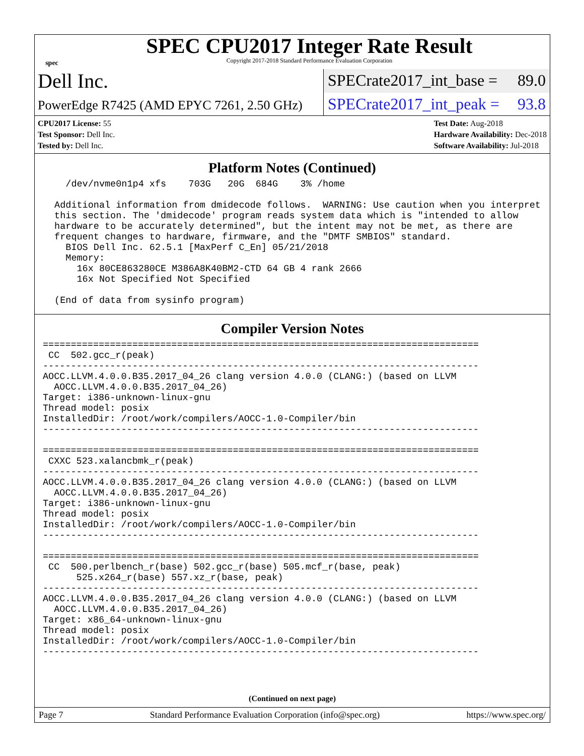spec
SPEC CPU2017 Integer Rate Result
Copyright 2017-2018 Standard Performance Evaluation Corporation
Dell Inc.
SPECrate2017_int_base = 89.0
PowerEdge R7425 (AMD EPYC 7261, 2.50 GHz)
SPECrate2017_int_peak = 93.8
CPU2017 License: 55
Test Sponsor: Dell Inc.
Tested by: Dell Inc.
Test Date: Aug-2018
Hardware Availability: Dec-2018
Software Availability: Jul-2018
Platform Notes (Continued)
   /dev/nvme0n1p4 xfs    703G   20G  684G    3% /home

 Additional information from dmidecode follows.  WARNING: Use caution when you interpret
 this section. The 'dmidecode' program reads system data which is "intended to allow
 hardware to be accurately determined", but the intent may not be met, as there are
 frequent changes to hardware, firmware, and the "DMTF SMBIOS" standard.
   BIOS Dell Inc. 62.5.1 [MaxPerf C_En] 05/21/2018
   Memory:
     16x 80CE863280CE M386A8K40BM2-CTD 64 GB 4 rank 2666
     16x Not Specified Not Specified

 (End of data from sysinfo program)
Compiler Version Notes
==============================================================================
 CC  502.gcc_r(peak)
------------------------------------------------------------------------------
AOCC.LLVM.4.0.0.B35.2017_04_26 clang version 4.0.0 (CLANG:) (based on LLVM
  AOCC.LLVM.4.0.0.B35.2017_04_26)
Target: i386-unknown-linux-gnu
Thread model: posix
InstalledDir: /root/work/compilers/AOCC-1.0-Compiler/bin
------------------------------------------------------------------------------

==============================================================================
 CXXC 523.xalancbmk_r(peak)
------------------------------------------------------------------------------
AOCC.LLVM.4.0.0.B35.2017_04_26 clang version 4.0.0 (CLANG:) (based on LLVM
  AOCC.LLVM.4.0.0.B35.2017_04_26)
Target: i386-unknown-linux-gnu
Thread model: posix
InstalledDir: /root/work/compilers/AOCC-1.0-Compiler/bin
------------------------------------------------------------------------------

==============================================================================
 CC  500.perlbench_r(base) 502.gcc_r(base) 505.mcf_r(base, peak)
      525.x264_r(base) 557.xz_r(base, peak)
------------------------------------------------------------------------------
AOCC.LLVM.4.0.0.B35.2017_04_26 clang version 4.0.0 (CLANG:) (based on LLVM
  AOCC.LLVM.4.0.0.B35.2017_04_26)
Target: x86_64-unknown-linux-gnu
Thread model: posix
InstalledDir: /root/work/compilers/AOCC-1.0-Compiler/bin
------------------------------------------------------------------------------
(Continued on next page)
Page 7 Standard Performance Evaluation Corporation (info@spec.org) https://www.spec.org/